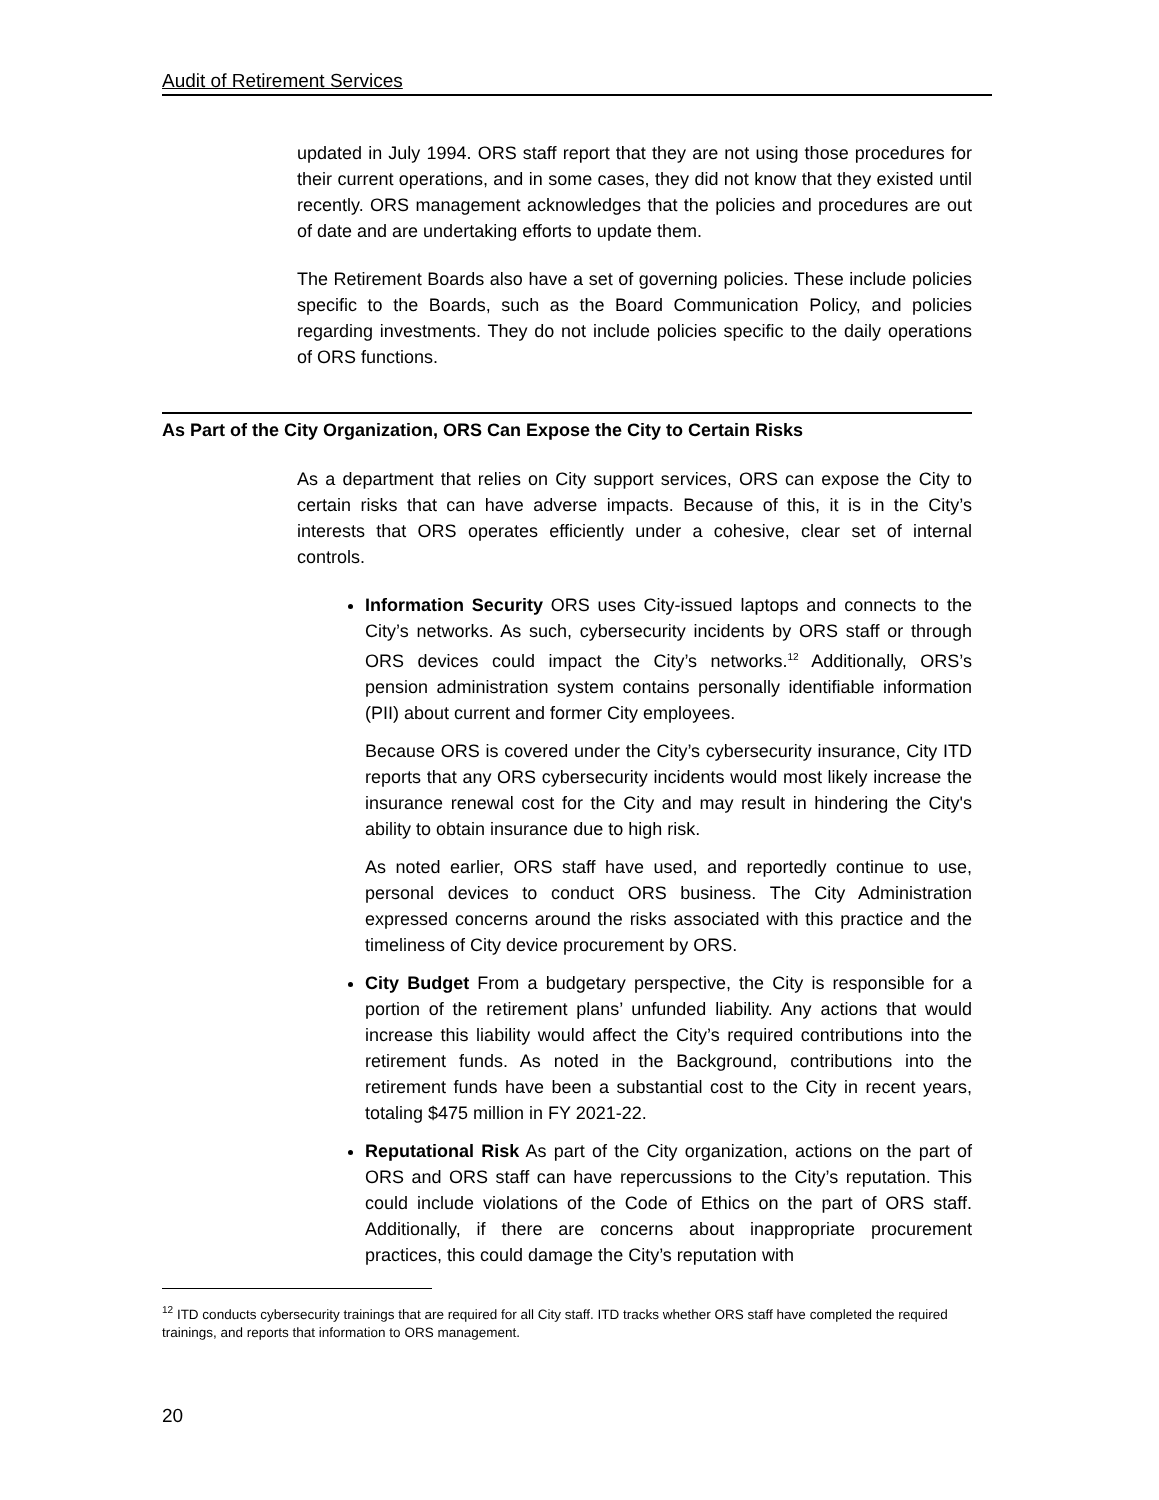Audit of Retirement Services
updated in July 1994. ORS staff report that they are not using those procedures for their current operations, and in some cases, they did not know that they existed until recently. ORS management acknowledges that the policies and procedures are out of date and are undertaking efforts to update them.
The Retirement Boards also have a set of governing policies. These include policies specific to the Boards, such as the Board Communication Policy, and policies regarding investments. They do not include policies specific to the daily operations of ORS functions.
As Part of the City Organization, ORS Can Expose the City to Certain Risks
As a department that relies on City support services, ORS can expose the City to certain risks that can have adverse impacts. Because of this, it is in the City’s interests that ORS operates efficiently under a cohesive, clear set of internal controls.
Information Security ORS uses City-issued laptops and connects to the City’s networks. As such, cybersecurity incidents by ORS staff or through ORS devices could impact the City’s networks.<sup>12</sup> Additionally, ORS’s pension administration system contains personally identifiable information (PII) about current and former City employees.
Because ORS is covered under the City’s cybersecurity insurance, City ITD reports that any ORS cybersecurity incidents would most likely increase the insurance renewal cost for the City and may result in hindering the City's ability to obtain insurance due to high risk.
As noted earlier, ORS staff have used, and reportedly continue to use, personal devices to conduct ORS business. The City Administration expressed concerns around the risks associated with this practice and the timeliness of City device procurement by ORS.
City Budget From a budgetary perspective, the City is responsible for a portion of the retirement plans’ unfunded liability. Any actions that would increase this liability would affect the City’s required contributions into the retirement funds. As noted in the Background, contributions into the retirement funds have been a substantial cost to the City in recent years, totaling $475 million in FY 2021-22.
Reputational Risk As part of the City organization, actions on the part of ORS and ORS staff can have repercussions to the City’s reputation. This could include violations of the Code of Ethics on the part of ORS staff. Additionally, if there are concerns about inappropriate procurement practices, this could damage the City’s reputation with
<sup>12</sup> ITD conducts cybersecurity trainings that are required for all City staff. ITD tracks whether ORS staff have completed the required trainings, and reports that information to ORS management.
20